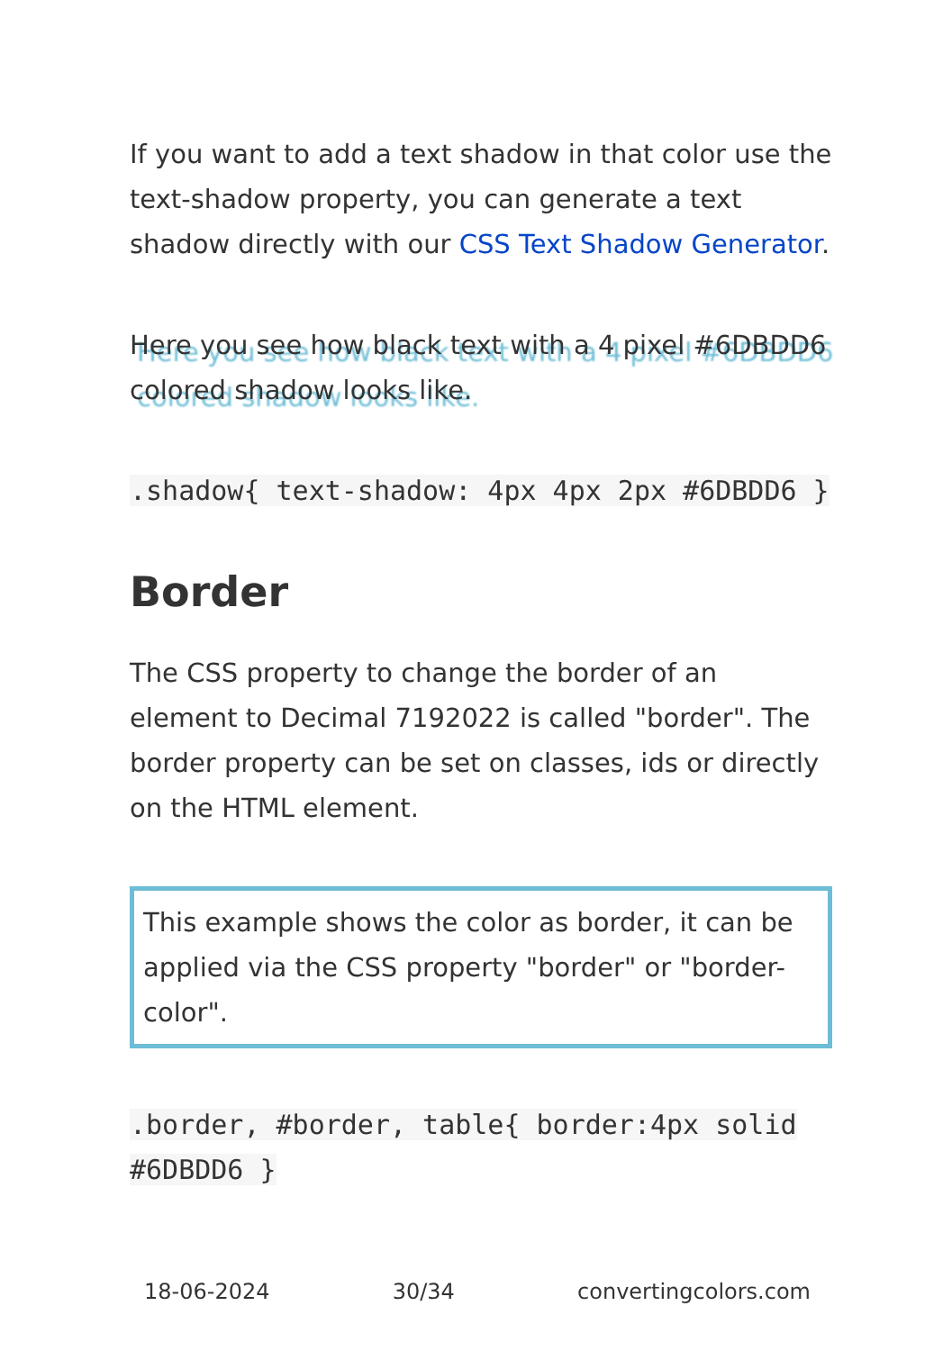If you want to add a text shadow in that color use the text-shadow property, you can generate a text shadow directly with our CSS Text Shadow Generator.
Here you see how black text with a 4 pixel #6DBDD6 colored shadow looks like.
.shadow{ text-shadow: 4px 4px 2px #6DBDD6 }
Border
The CSS property to change the border of an element to Decimal 7192022 is called "border". The border property can be set on classes, ids or directly on the HTML element.
This example shows the color as border, it can be applied via the CSS property "border" or "border-color".
.border, #border, table{ border:4px solid #6DBDD6 }
18-06-2024 30/34 convertingcolors.com